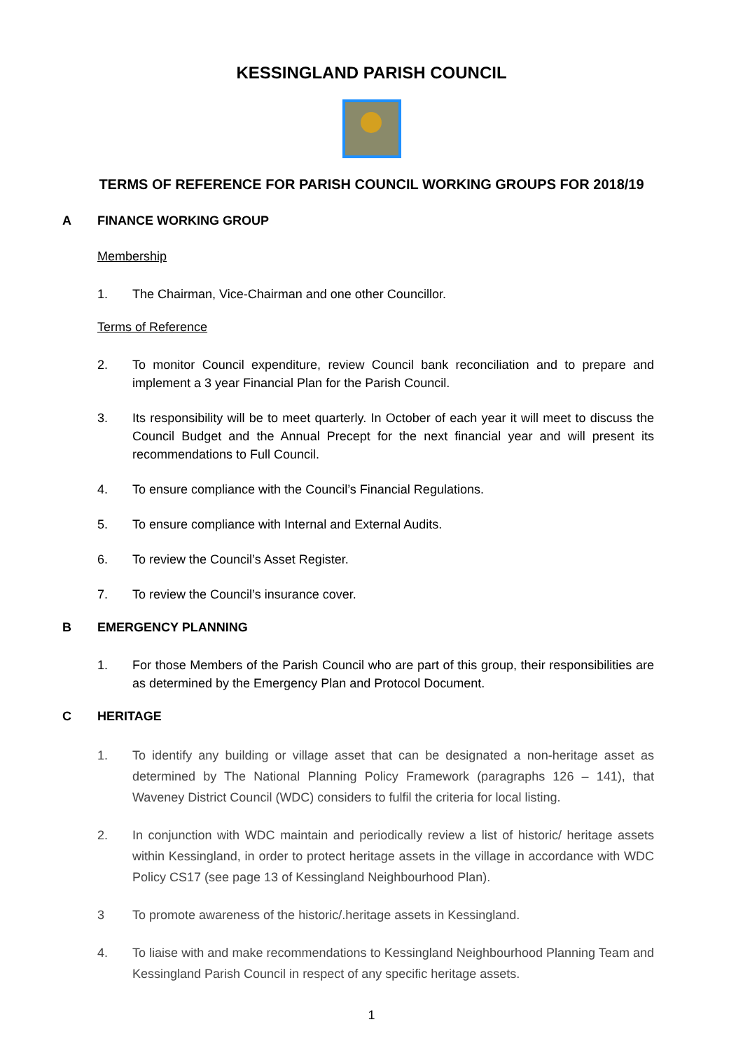KESSINGLAND PARISH COUNCIL
TERMS OF REFERENCE FOR PARISH COUNCIL WORKING GROUPS FOR 2018/19
A FINANCE WORKING GROUP
Membership
1. The Chairman, Vice-Chairman and one other Councillor.
Terms of Reference
2. To monitor Council expenditure, review Council bank reconciliation and to prepare and implement a 3 year Financial Plan for the Parish Council.
3. Its responsibility will be to meet quarterly. In October of each year it will meet to discuss the Council Budget and the Annual Precept for the next financial year and will present its recommendations to Full Council.
4. To ensure compliance with the Council’s Financial Regulations.
5. To ensure compliance with Internal and External Audits.
6. To review the Council’s Asset Register.
7. To review the Council’s insurance cover.
B EMERGENCY PLANNING
1. For those Members of the Parish Council who are part of this group, their responsibilities are as determined by the Emergency Plan and Protocol Document.
C HERITAGE
1. To identify any building or village asset that can be designated a non-heritage asset as determined by The National Planning Policy Framework (paragraphs 126 – 141), that Waveney District Council (WDC) considers to fulfil the criteria for local listing.
2. In conjunction with WDC maintain and periodically review a list of historic/ heritage assets within Kessingland, in order to protect heritage assets in the village in accordance with WDC Policy CS17 (see page 13 of Kessingland Neighbourhood Plan).
3 To promote awareness of the historic/.heritage assets in Kessingland.
4. To liaise with and make recommendations to Kessingland Neighbourhood Planning Team and Kessingland Parish Council in respect of any specific heritage assets.
1